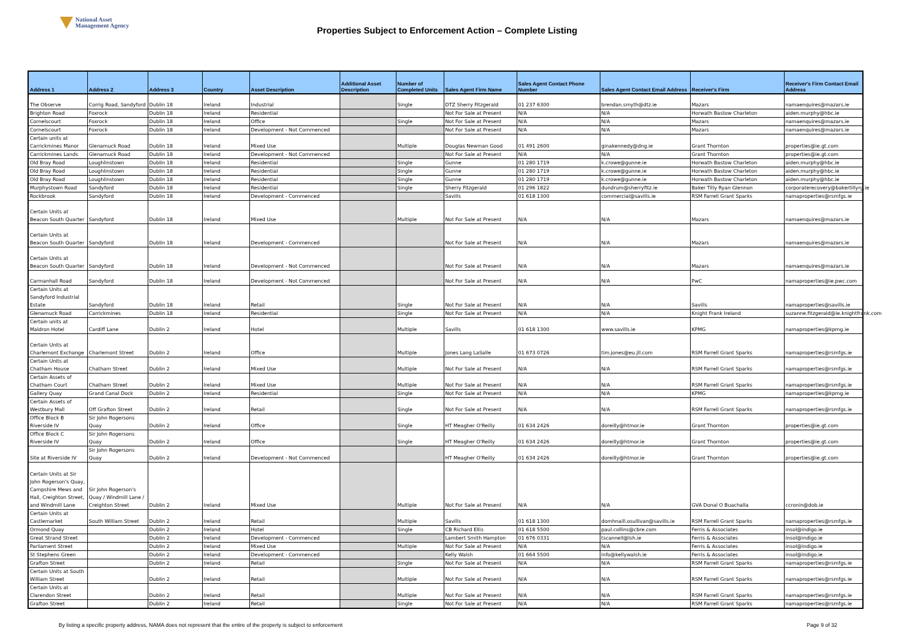National Asset
Management Agency
Properties Subject to Enforcement Action – Complete Listing
| Address 1 | Address 2 | Address 3 | Country | Asset Description | Additional Asset Description | Number of Completed Units | Sales Agent Firm Name | Sales Agent Contact Phone Number | Sales Agent Contact Email Address | Receiver's Firm | Receiver's Firm Contact Email Address |
| --- | --- | --- | --- | --- | --- | --- | --- | --- | --- | --- | --- |
| The Observe | Corrig Road, Sandyford | Dublin 18 | Ireland | Industrial | | Single | DTZ Sherry Fitzgerald | 01 237 6300 | brendan.smyth@dtz.ie | Mazars | namaenquires@mazars.ie |
| Brighton Road | Foxrock | Dublin 18 | Ireland | Residential | | | Not For Sale at Present | N/A | N/A | Horwath Bastow Charleton | aiden.murphy@hbc.ie |
| Cornelscourt | Foxrock | Dublin 18 | Ireland | Office | | Single | Not For Sale at Present | N/A | N/A | Mazars | namaenquires@mazars.ie |
| Cornelscourt | Foxrock | Dublin 18 | Ireland | Development - Not Commenced | | | Not For Sale at Present | N/A | N/A | Mazars | namaenquires@mazars.ie |
| Certain units at Carrickmines Manor | Glenamuck Road | Dublin 18 | Ireland | Mixed Use | | Multiple | Douglas Newman Good | 01 491 2600 | ginakennedy@dng.ie | Grant Thornton | properties@ie.gt.com |
| Carrickmines Lands | Glenamuck Road | Dublin 18 | Ireland | Development - Not Commenced | | | Not For Sale at Present | N/A | N/A | Grant Thornton | properties@ie.gt.com |
| Old Bray Road | Loughlinstown | Dublin 18 | Ireland | Residential | | Single | Gunne | 01 280 1719 | k.crowe@gunne.ie | Horwath Bastow Charleton | aiden.murphy@hbc.ie |
| Old Bray Road | Loughlinstown | Dublin 18 | Ireland | Residential | | Single | Gunne | 01 280 1719 | k.crowe@gunne.ie | Horwath Bastow Charleton | aiden.murphy@hbc.ie |
| Old Bray Road | Loughlinstown | Dublin 18 | Ireland | Residential | | Single | Gunne | 01 280 1719 | k.crowe@gunne.ie | Horwath Bastow Charleton | aiden.murphy@hbc.ie |
| Murphystown Road | Sandyford | Dublin 18 | Ireland | Residential | | Single | Sherry Fitzgerald | 01 296 1822 | dundrum@sherryfitz.ie | Baker Tilly Ryan Glennon | corporaterecovery@bakertillyrg.ie |
| Rockbrook | Sandyford | Dublin 18 | Ireland | Development - Commenced | | | Savills | 01 618 1300 | commercial@savills.ie | RSM Farrell Grant Sparks | namaproperties@rsmfgs.ie |
| Certain Units at Beacon South Quarter | Sandyford | Dublin 18 | Ireland | Mixed Use | | Multiple | Not For Sale at Present | N/A | N/A | Mazars | namaenquires@mazars.ie |
| Certain Units at Beacon South Quarter | Sandyford | Dublin 18 | Ireland | Development - Commenced | | | Not For Sale at Present | N/A | N/A | Mazars | namaenquires@mazars.ie |
| Certain Units at Beacon South Quarter | Sandyford | Dublin 18 | Ireland | Development - Not Commenced | | | Not For Sale at Present | N/A | N/A | Mazars | namaenquires@mazars.ie |
| Carmanhall Road | Sandyford | Dublin 18 | Ireland | Development - Not Commenced | | | Not For Sale at Present | N/A | N/A | PwC | namaproperties@ie.pwc.com |
| Certain Units at Sandyford Industrial Estate | Sandyford | Dublin 18 | Ireland | Retail | | Single | Not For Sale at Present | N/A | N/A | Savills | namaproperties@savills.ie |
| Glenamuck Road | Carrickmines | Dublin 18 | Ireland | Residential | | Single | Not For Sale at Present | N/A | N/A | Knight Frank Ireland | suzanne.fitzgerald@ie.knightfrank.com |
| Certain units at Maldron Hotel | Cardiff Lane | Dublin 2 | Ireland | Hotel | | Multiple | Savills | 01 618 1300 | www.savills.ie | KPMG | namaproperties@kpmg.ie |
| Certain Units at Charlemont Exchange | Charlemont Street | Dublin 2 | Ireland | Office | | Multiple | Jones Lang LaSalle | 01 673 0726 | tim.jones@eu.jll.com | RSM Farrell Grant Sparks | namaproperties@rsmfgs.ie |
| Certain Units at Chatham House | Chatham Street | Dublin 2 | Ireland | Mixed Use | | Multiple | Not For Sale at Present | N/A | N/A | RSM Farrell Grant Sparks | namaproperties@rsmfgs.ie |
| Certain Assets of Chatham Court | Chatham Street | Dublin 2 | Ireland | Mixed Use | | Multiple | Not For Sale at Present | N/A | N/A | RSM Farrell Grant Sparks | namaproperties@rsmfgs.ie |
| Gallery Quay | Grand Canal Dock | Dublin 2 | Ireland | Residential | | Single | Not For Sale at Present | N/A | N/A | KPMG | namaproperties@kpmg.ie |
| Certain Assets of Westbury Mall | Off Grafton Street | Dublin 2 | Ireland | Retail | | Single | Not For Sale at Present | N/A | N/A | RSM Farrell Grant Sparks | namaproperties@rsmfgs.ie |
| Office Block B Riverside IV | Sir John Rogersons Quay | Dublin 2 | Ireland | Office | | Single | HT Meagher O'Reilly | 01 634 2426 | doreilly@htmor.ie | Grant Thornton | properties@ie.gt.com |
| Office Block C Riverside IV | Sir John Rogersons Quay | Dublin 2 | Ireland | Office | | Single | HT Meagher O'Reilly | 01 634 2426 | doreilly@htmor.ie | Grant Thornton | properties@ie.gt.com |
| Site at Riverside IV | Sir John Rogersons Quay | Dublin 2 | Ireland | Development - Not Commenced | | | HT Meagher O'Reilly | 01 634 2426 | doreilly@htmor.ie | Grant Thornton | properties@ie.gt.com |
| Certain Units at Sir John Rogerson's Quay, Campshire Mews and Hall, Creighton Street, and Windmill Lane | Sir John Rogerson's Quay / Windmill Lane / Creighton Street | Dublin 2 | Ireland | Mixed Use | | Multiple | Not For Sale at Present | N/A | N/A | GVA Donal O Buachalla | ccronin@dob.ie |
| Certain Units at Castlemarket | South William Street | Dublin 2 | Ireland | Retail | | Multiple | Savills | 01 618 1300 | domhnaill.osullivan@savills.ie | RSM Farrell Grant Sparks | namaproperties@rsmfgs.ie |
| Ormond Quay | | Dublin 2 | Ireland | Hotel | | Single | CB Richard Ellis | 01 618 5500 | paul.collins@cbre.com | Ferris & Associates | insol@indigo.ie |
| Great Strand Street | | Dublin 2 | Ireland | Development - Commenced | | | Lambert Smith Hampton | 01 676 0331 | tscannell@lsh.ie | Ferris & Associates | insol@indigo.ie |
| Parliament Street | | Dublin 2 | Ireland | Mixed Use | | Multiple | Not For Sale at Present | N/A | N/A | Ferris & Associates | insol@indigo.ie |
| St Stephens Green | | Dublin 2 | Ireland | Development - Commenced | | | Kelly Walsh | 01 664 5500 | info@kellywalsh.ie | Ferris & Associates | insol@indigo.ie |
| Grafton Street | | Dublin 2 | Ireland | Retail | | Single | Not For Sale at Present | N/A | N/A | RSM Farrell Grant Sparks | namaproperties@rsmfgs.ie |
| Certain Units at South William Street | | Dublin 2 | Ireland | Retail | | Multiple | Not For Sale at Present | N/A | N/A | RSM Farrell Grant Sparks | namaproperties@rsmfgs.ie |
| Certain Units at Clarendon Street | | Dublin 2 | Ireland | Retail | | Multiple | Not For Sale at Present | N/A | N/A | RSM Farrell Grant Sparks | namaproperties@rsmfgs.ie |
| Grafton Street | | Dublin 2 | Ireland | Retail | | Single | Not For Sale at Present | N/A | N/A | RSM Farrell Grant Sparks | namaproperties@rsmfgs.ie |
By listing a specific property address, NAMA does not represent that the entire of the property is subject to enforcement Page 9 of 32